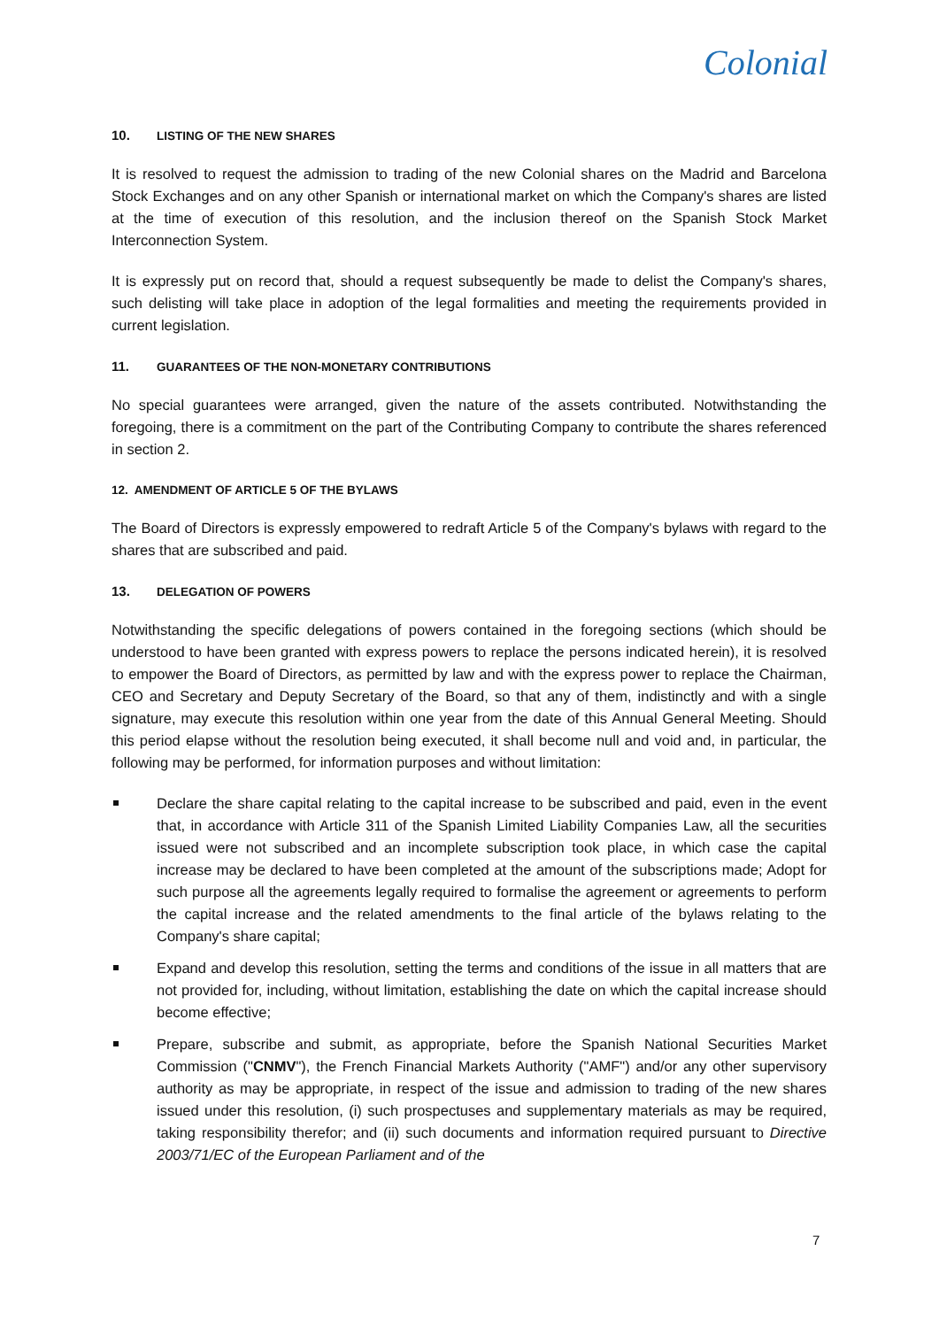Colonial
10. LISTING OF THE NEW SHARES
It is resolved to request the admission to trading of the new Colonial shares on the Madrid and Barcelona Stock Exchanges and on any other Spanish or international market on which the Company's shares are listed at the time of execution of this resolution, and the inclusion thereof on the Spanish Stock Market Interconnection System.
It is expressly put on record that, should a request subsequently be made to delist the Company's shares, such delisting will take place in adoption of the legal formalities and meeting the requirements provided in current legislation.
11. GUARANTEES OF THE NON-MONETARY CONTRIBUTIONS
No special guarantees were arranged, given the nature of the assets contributed. Notwithstanding the foregoing, there is a commitment on the part of the Contributing Company to contribute the shares referenced in section 2.
12. AMENDMENT OF ARTICLE 5 OF THE BYLAWS
The Board of Directors is expressly empowered to redraft Article 5 of the Company's bylaws with regard to the shares that are subscribed and paid.
13. DELEGATION OF POWERS
Notwithstanding the specific delegations of powers contained in the foregoing sections (which should be understood to have been granted with express powers to replace the persons indicated herein), it is resolved to empower the Board of Directors, as permitted by law and with the express power to replace the Chairman, CEO and Secretary and Deputy Secretary of the Board, so that any of them, indistinctly and with a single signature, may execute this resolution within one year from the date of this Annual General Meeting. Should this period elapse without the resolution being executed, it shall become null and void and, in particular, the following may be performed, for information purposes and without limitation:
Declare the share capital relating to the capital increase to be subscribed and paid, even in the event that, in accordance with Article 311 of the Spanish Limited Liability Companies Law, all the securities issued were not subscribed and an incomplete subscription took place, in which case the capital increase may be declared to have been completed at the amount of the subscriptions made; Adopt for such purpose all the agreements legally required to formalise the agreement or agreements to perform the capital increase and the related amendments to the final article of the bylaws relating to the Company's share capital;
Expand and develop this resolution, setting the terms and conditions of the issue in all matters that are not provided for, including, without limitation, establishing the date on which the capital increase should become effective;
Prepare, subscribe and submit, as appropriate, before the Spanish National Securities Market Commission ("CNMV"), the French Financial Markets Authority ("AMF") and/or any other supervisory authority as may be appropriate, in respect of the issue and admission to trading of the new shares issued under this resolution, (i) such prospectuses and supplementary materials as may be required, taking responsibility therefor; and (ii) such documents and information required pursuant to Directive 2003/71/EC of the European Parliament and of the
7